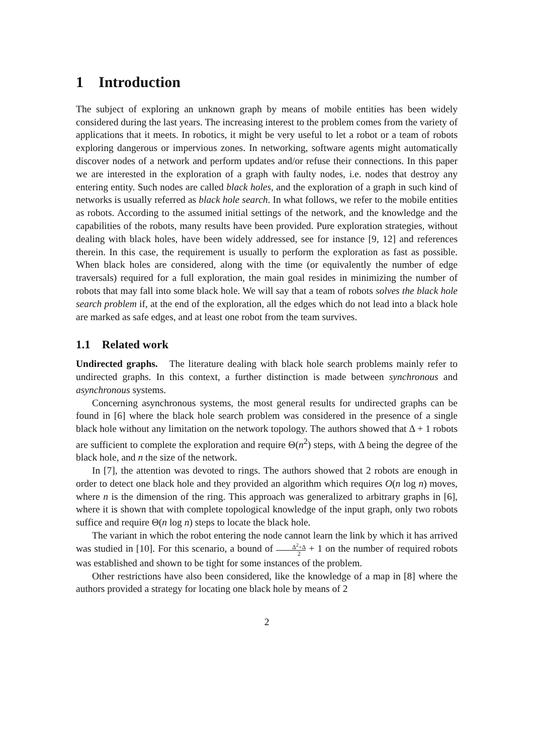1 Introduction
The subject of exploring an unknown graph by means of mobile entities has been widely considered during the last years. The increasing interest to the problem comes from the variety of applications that it meets. In robotics, it might be very useful to let a robot or a team of robots exploring dangerous or impervious zones. In networking, software agents might automatically discover nodes of a network and perform updates and/or refuse their connections. In this paper we are interested in the exploration of a graph with faulty nodes, i.e. nodes that destroy any entering entity. Such nodes are called black holes, and the exploration of a graph in such kind of networks is usually referred as black hole search. In what follows, we refer to the mobile entities as robots. According to the assumed initial settings of the network, and the knowledge and the capabilities of the robots, many results have been provided. Pure exploration strategies, without dealing with black holes, have been widely addressed, see for instance [9, 12] and references therein. In this case, the requirement is usually to perform the exploration as fast as possible. When black holes are considered, along with the time (or equivalently the number of edge traversals) required for a full exploration, the main goal resides in minimizing the number of robots that may fall into some black hole. We will say that a team of robots solves the black hole search problem if, at the end of the exploration, all the edges which do not lead into a black hole are marked as safe edges, and at least one robot from the team survives.
1.1 Related work
Undirected graphs. The literature dealing with black hole search problems mainly refer to undirected graphs. In this context, a further distinction is made between synchronous and asynchronous systems.
Concerning asynchronous systems, the most general results for undirected graphs can be found in [6] where the black hole search problem was considered in the presence of a single black hole without any limitation on the network topology. The authors showed that Δ + 1 robots are sufficient to complete the exploration and require Θ(n<sup>2</sup>) steps, with Δ being the degree of the black hole, and n the size of the network.
In [7], the attention was devoted to rings. The authors showed that 2 robots are enough in order to detect one black hole and they provided an algorithm which requires O(n log n) moves, where n is the dimension of the ring. This approach was generalized to arbitrary graphs in [6], where it is shown that with complete topological knowledge of the input graph, only two robots suffice and require Θ(n log n) steps to locate the black hole.
The variant in which the robot entering the node cannot learn the link by which it has arrived was studied in [10]. For this scenario, a bound of Δ<sup>2</sup>+Δ 2 + 1 on the number of required robots was established and shown to be tight for some instances of the problem.
Other restrictions have also been considered, like the knowledge of a map in [8] where the authors provided a strategy for locating one black hole by means of 2
2